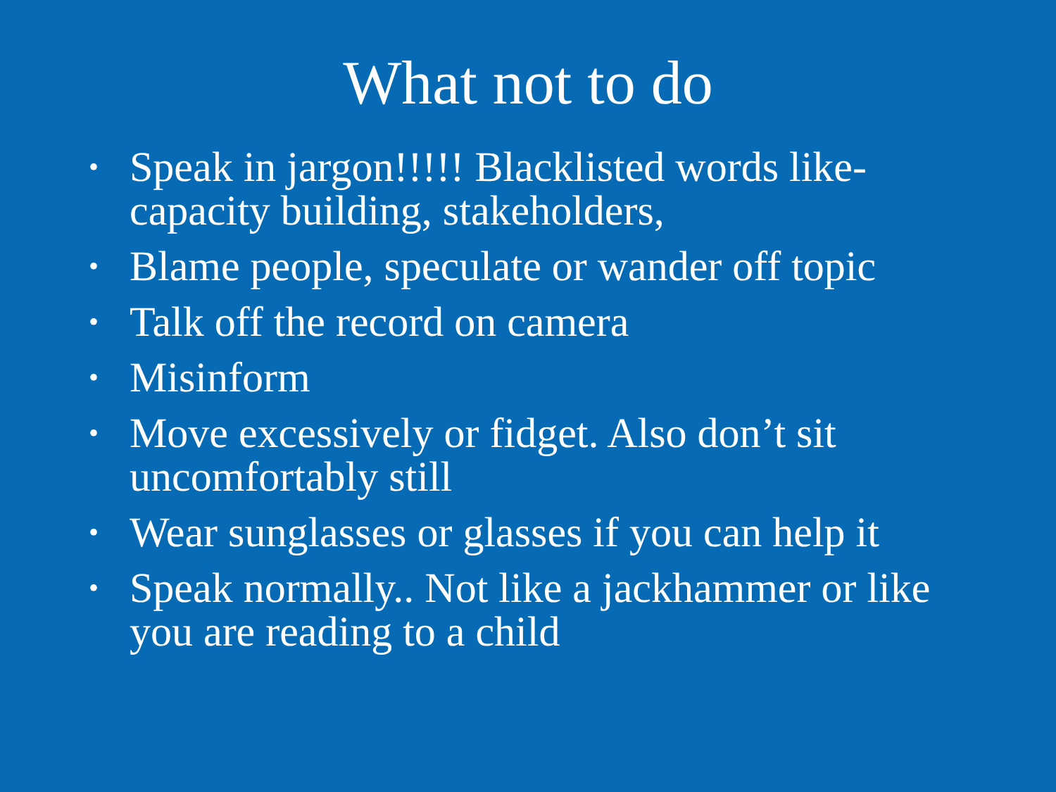What not to do
• Speak in jargon!!!!! Blacklisted words like- capacity building, stakeholders,
• Blame people, speculate or wander off topic
• Talk off the record on camera
• Misinform
• Move excessively or fidget. Also don’t sit uncomfortably still
• Wear sunglasses or glasses if you can help it
• Speak normally.. Not like a jackhammer or like you are reading to a child